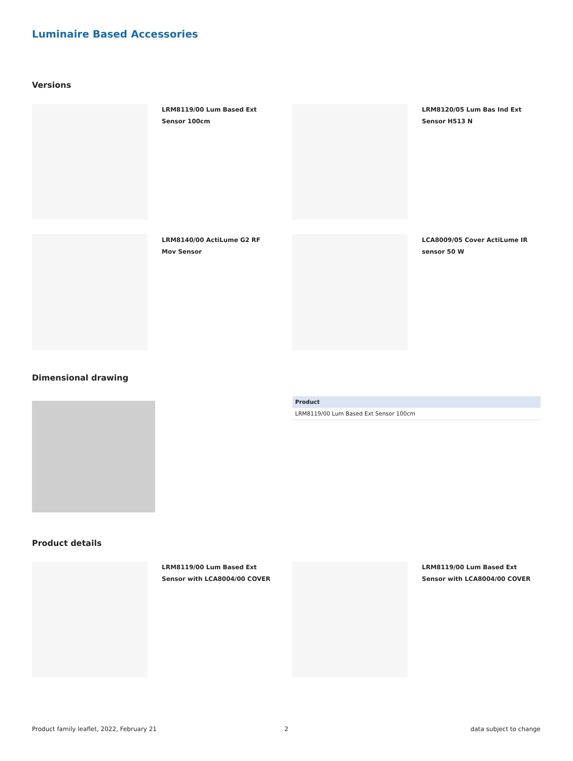Luminaire Based Accessories
Versions
LRM8119/00 Lum Based Ext Sensor 100cm
LRM8120/05 Lum Bas Ind Ext Sensor H513 N
LRM8140/00 ActiLume G2 RF Mov Sensor
LCA8009/05 Cover ActiLume IR sensor 50 W
Dimensional drawing
| Product |
| --- |
| LRM8119/00 Lum Based Ext Sensor 100cm |
Product details
LRM8119/00 Lum Based Ext Sensor with LCA8004/00 COVER
LRM8119/00 Lum Based Ext Sensor with LCA8004/00 COVER
Product family leaflet, 2022, February 21
2 data subject to change